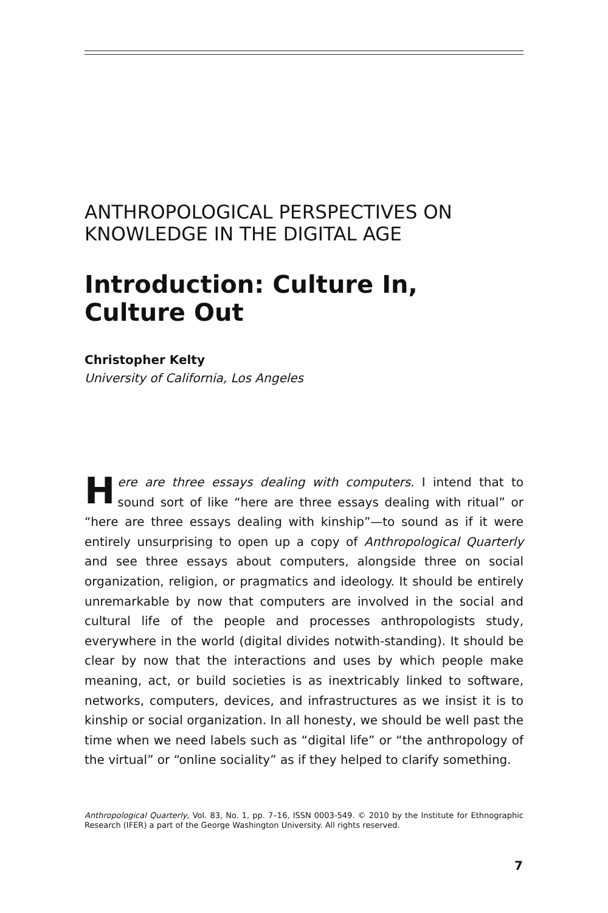ANTHROPOLOGICAL PERSPECTIVES ON KNOWLEDGE IN THE DIGITAL AGE
Introduction: Culture In,
Culture Out
Christopher Kelty
University of California, Los Angeles
Here are three essays dealing with computers. I intend that to sound sort of like “here are three essays dealing with ritual” or “here are three essays dealing with kinship”—to sound as if it were entirely unsurprising to open up a copy of Anthropological Quarterly and see three essays about computers, alongside three on social organization, religion, or pragmatics and ideology. It should be entirely unremarkable by now that computers are involved in the social and cultural life of the people and processes anthropologists study, everywhere in the world (digital divides notwith-standing). It should be clear by now that the interactions and uses by which people make meaning, act, or build societies is as inextricably linked to software, networks, computers, devices, and infrastructures as we insist it is to kinship or social organization. In all honesty, we should be well past the time when we need labels such as “digital life” or “the anthropology of the virtual” or “online sociality” as if they helped to clarify something.
Anthropological Quarterly, Vol. 83, No. 1, pp. 7–16, ISSN 0003-549. © 2010 by the Institute for Ethnographic Research (IFER) a part of the George Washington University. All rights reserved.
7